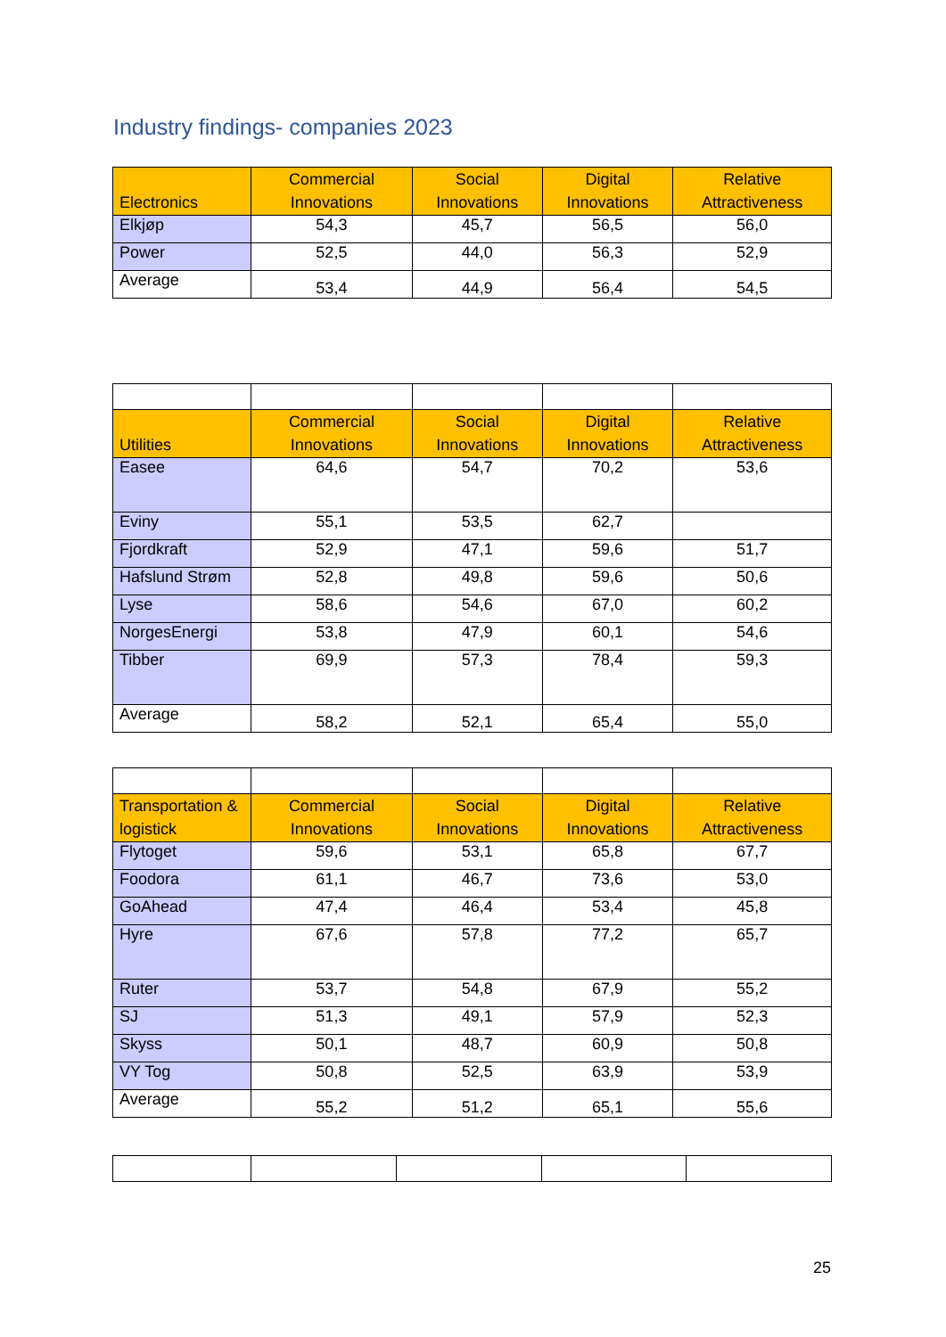Industry findings- companies 2023
| Electronics | Commercial Innovations | Social Innovations | Digital Innovations | Relative Attractiveness |
| --- | --- | --- | --- | --- |
| Elkjøp | 54,3 | 45,7 | 56,5 | 56,0 |
| Power | 52,5 | 44,0 | 56,3 | 52,9 |
| Average | 53,4 | 44,9 | 56,4 | 54,5 |
| Utilities | Commercial Innovations | Social Innovations | Digital Innovations | Relative Attractiveness |
| --- | --- | --- | --- | --- |
| Easee | 64,6 | 54,7 | 70,2 | 53,6 |
| Eviny | 55,1 | 53,5 | 62,7 | |
| Fjordkraft | 52,9 | 47,1 | 59,6 | 51,7 |
| Hafslund Strøm | 52,8 | 49,8 | 59,6 | 50,6 |
| Lyse | 58,6 | 54,6 | 67,0 | 60,2 |
| NorgesEnergi | 53,8 | 47,9 | 60,1 | 54,6 |
| Tibber | 69,9 | 57,3 | 78,4 | 59,3 |
| Average | 58,2 | 52,1 | 65,4 | 55,0 |
| Transportation & logistick | Commercial Innovations | Social Innovations | Digital Innovations | Relative Attractiveness |
| --- | --- | --- | --- | --- |
| Flytoget | 59,6 | 53,1 | 65,8 | 67,7 |
| Foodora | 61,1 | 46,7 | 73,6 | 53,0 |
| GoAhead | 47,4 | 46,4 | 53,4 | 45,8 |
| Hyre | 67,6 | 57,8 | 77,2 | 65,7 |
| Ruter | 53,7 | 54,8 | 67,9 | 55,2 |
| SJ | 51,3 | 49,1 | 57,9 | 52,3 |
| Skyss | 50,1 | 48,7 | 60,9 | 50,8 |
| VY Tog | 50,8 | 52,5 | 63,9 | 53,9 |
| Average | 55,2 | 51,2 | 65,1 | 55,6 |
25